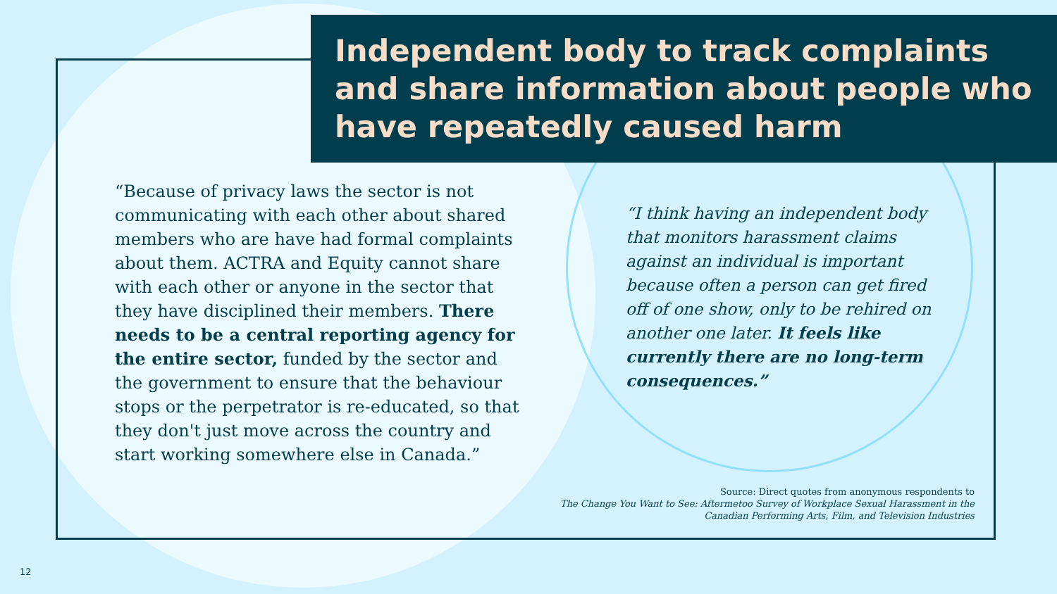Independent body to track complaints and share information about people who have repeatedly caused harm
“Because of privacy laws the sector is not communicating with each other about shared members who are have had formal complaints about them. ACTRA and Equity cannot share with each other or anyone in the sector that they have disciplined their members. There needs to be a central reporting agency for the entire sector, funded by the sector and the government to ensure that the behaviour stops or the perpetrator is re-educated, so that they don't just move across the country and start working somewhere else in Canada.”
“I think having an independent body that monitors harassment claims against an individual is important because often a person can get fired off of one show, only to be rehired on another one later. It feels like currently there are no long-term consequences.”
Source: Direct quotes from anonymous respondents to
The Change You Want to See: Aftermetoo Survey of Workplace Sexual Harassment in the Canadian Performing Arts, Film, and Television Industries
12